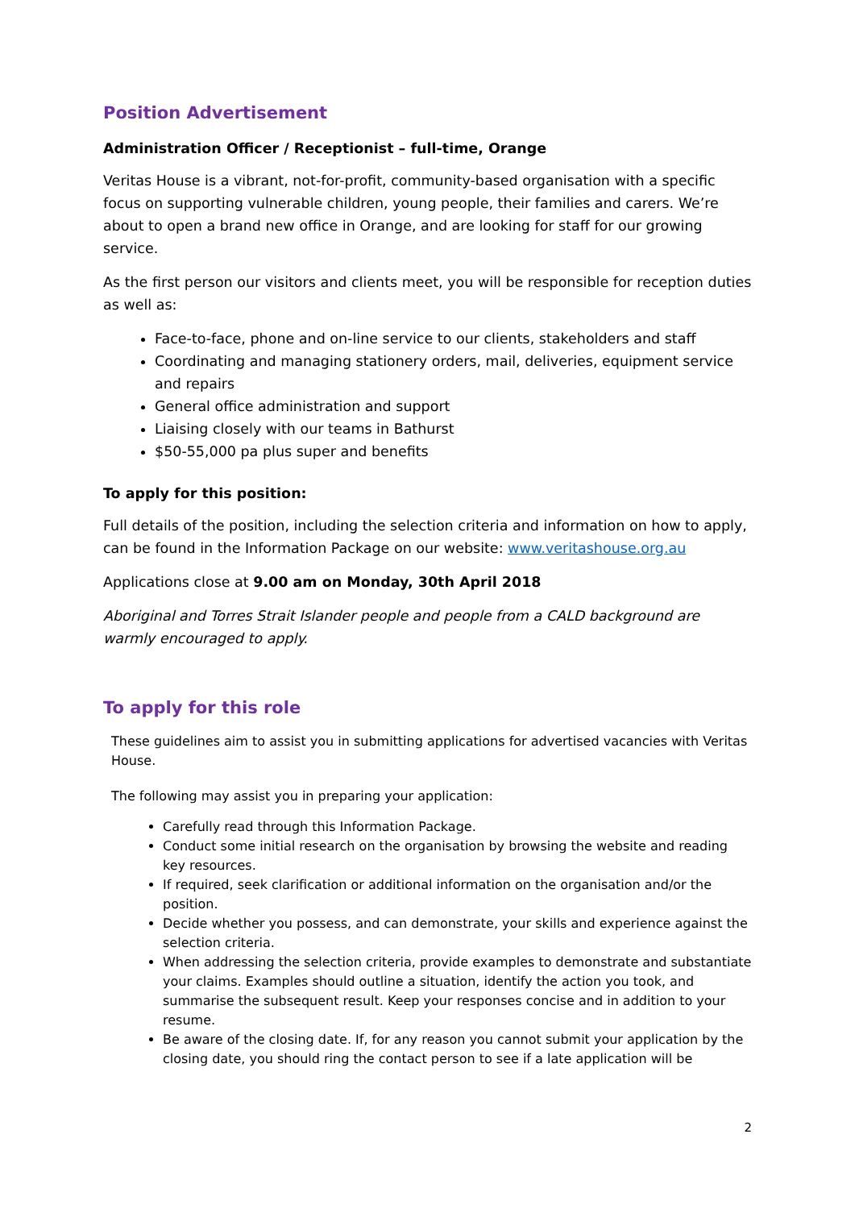Position Advertisement
Administration Officer / Receptionist – full-time, Orange
Veritas House is a vibrant, not-for-profit, community-based organisation with a specific focus on supporting vulnerable children, young people, their families and carers. We’re about to open a brand new office in Orange, and are looking for staff for our growing service.
As the first person our visitors and clients meet, you will be responsible for reception duties as well as:
Face-to-face, phone and on-line service to our clients, stakeholders and staff
Coordinating and managing stationery orders, mail, deliveries, equipment service and repairs
General office administration and support
Liaising closely with our teams in Bathurst
$50-55,000 pa plus super and benefits
To apply for this position:
Full details of the position, including the selection criteria and information on how to apply, can be found in the Information Package on our website: www.veritashouse.org.au
Applications close at 9.00 am on Monday, 30th April 2018
Aboriginal and Torres Strait Islander people and people from a CALD background are warmly encouraged to apply.
To apply for this role
These guidelines aim to assist you in submitting applications for advertised vacancies with Veritas House.
The following may assist you in preparing your application:
Carefully read through this Information Package.
Conduct some initial research on the organisation by browsing the website and reading key resources.
If required, seek clarification or additional information on the organisation and/or the position.
Decide whether you possess, and can demonstrate, your skills and experience against the selection criteria.
When addressing the selection criteria, provide examples to demonstrate and substantiate your claims. Examples should outline a situation, identify the action you took, and summarise the subsequent result. Keep your responses concise and in addition to your resume.
Be aware of the closing date. If, for any reason you cannot submit your application by the closing date, you should ring the contact person to see if a late application will be
2